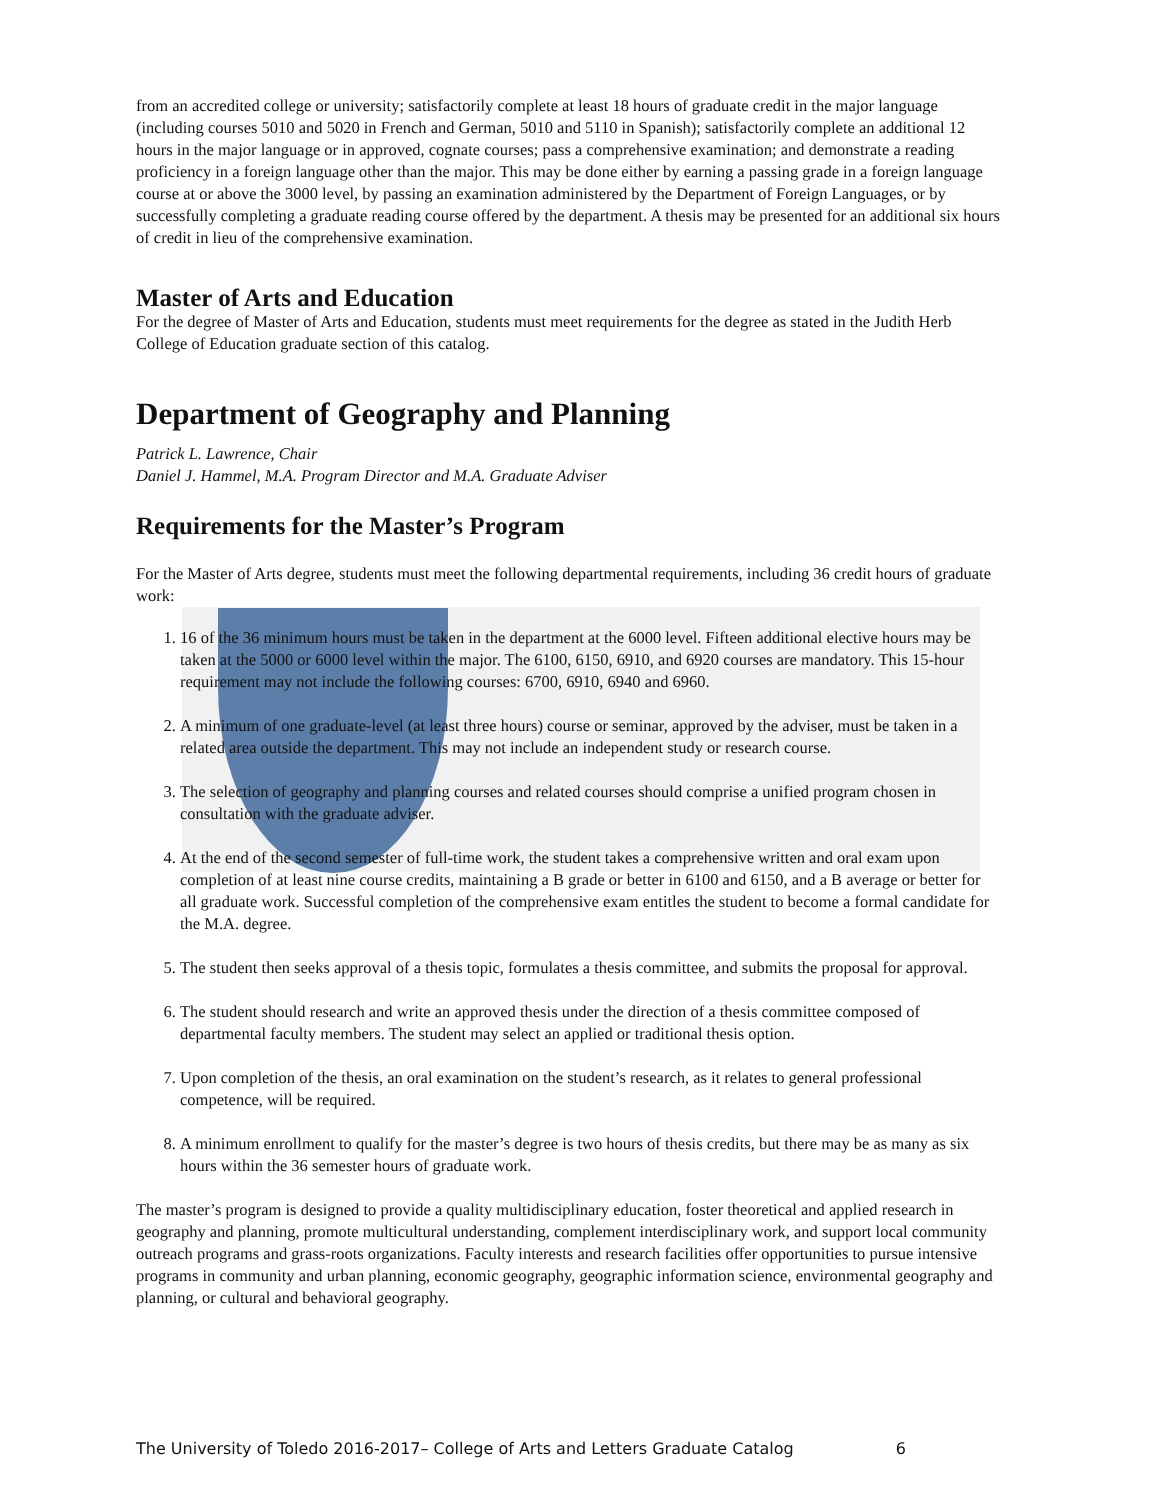from an accredited college or university; satisfactorily complete at least 18 hours of graduate credit in the major language (including courses 5010 and 5020 in French and German, 5010 and 5110 in Spanish); satisfactorily complete an additional 12 hours in the major language or in approved, cognate courses; pass a comprehensive examination; and demonstrate a reading proficiency in a foreign language other than the major. This may be done either by earning a passing grade in a foreign language course at or above the 3000 level, by passing an examination administered by the Department of Foreign Languages, or by successfully completing a graduate reading course offered by the department. A thesis may be presented for an additional six hours of credit in lieu of the comprehensive examination.
Master of Arts and Education
For the degree of Master of Arts and Education, students must meet requirements for the degree as stated in the Judith Herb College of Education graduate section of this catalog.
Department of Geography and Planning
Patrick L. Lawrence, Chair
Daniel J. Hammel, M.A. Program Director and M.A. Graduate Adviser
Requirements for the Master’s Program
For the Master of Arts degree, students must meet the following departmental requirements, including 36 credit hours of graduate work:
1. 16 of the 36 minimum hours must be taken in the department at the 6000 level. Fifteen additional elective hours may be taken at the 5000 or 6000 level within the major. The 6100, 6150, 6910, and 6920 courses are mandatory. This 15-hour requirement may not include the following courses: 6700, 6910, 6940 and 6960.
2. A minimum of one graduate-level (at least three hours) course or seminar, approved by the adviser, must be taken in a related area outside the department. This may not include an independent study or research course.
3. The selection of geography and planning courses and related courses should comprise a unified program chosen in consultation with the graduate adviser.
4. At the end of the second semester of full-time work, the student takes a comprehensive written and oral exam upon completion of at least nine course credits, maintaining a B grade or better in 6100 and 6150, and a B average or better for all graduate work. Successful completion of the comprehensive exam entitles the student to become a formal candidate for the M.A. degree.
5. The student then seeks approval of a thesis topic, formulates a thesis committee, and submits the proposal for approval.
6. The student should research and write an approved thesis under the direction of a thesis committee composed of departmental faculty members. The student may select an applied or traditional thesis option.
7. Upon completion of the thesis, an oral examination on the student’s research, as it relates to general professional competence, will be required.
8. A minimum enrollment to qualify for the master’s degree is two hours of thesis credits, but there may be as many as six hours within the 36 semester hours of graduate work.
The master’s program is designed to provide a quality multidisciplinary education, foster theoretical and applied research in geography and planning, promote multicultural understanding, complement interdisciplinary work, and support local community outreach programs and grass-roots organizations. Faculty interests and research facilities offer opportunities to pursue intensive programs in community and urban planning, economic geography, geographic information science, environmental geography and planning, or cultural and behavioral geography.
The University of Toledo 2016-2017– College of Arts and Letters Graduate Catalog 6